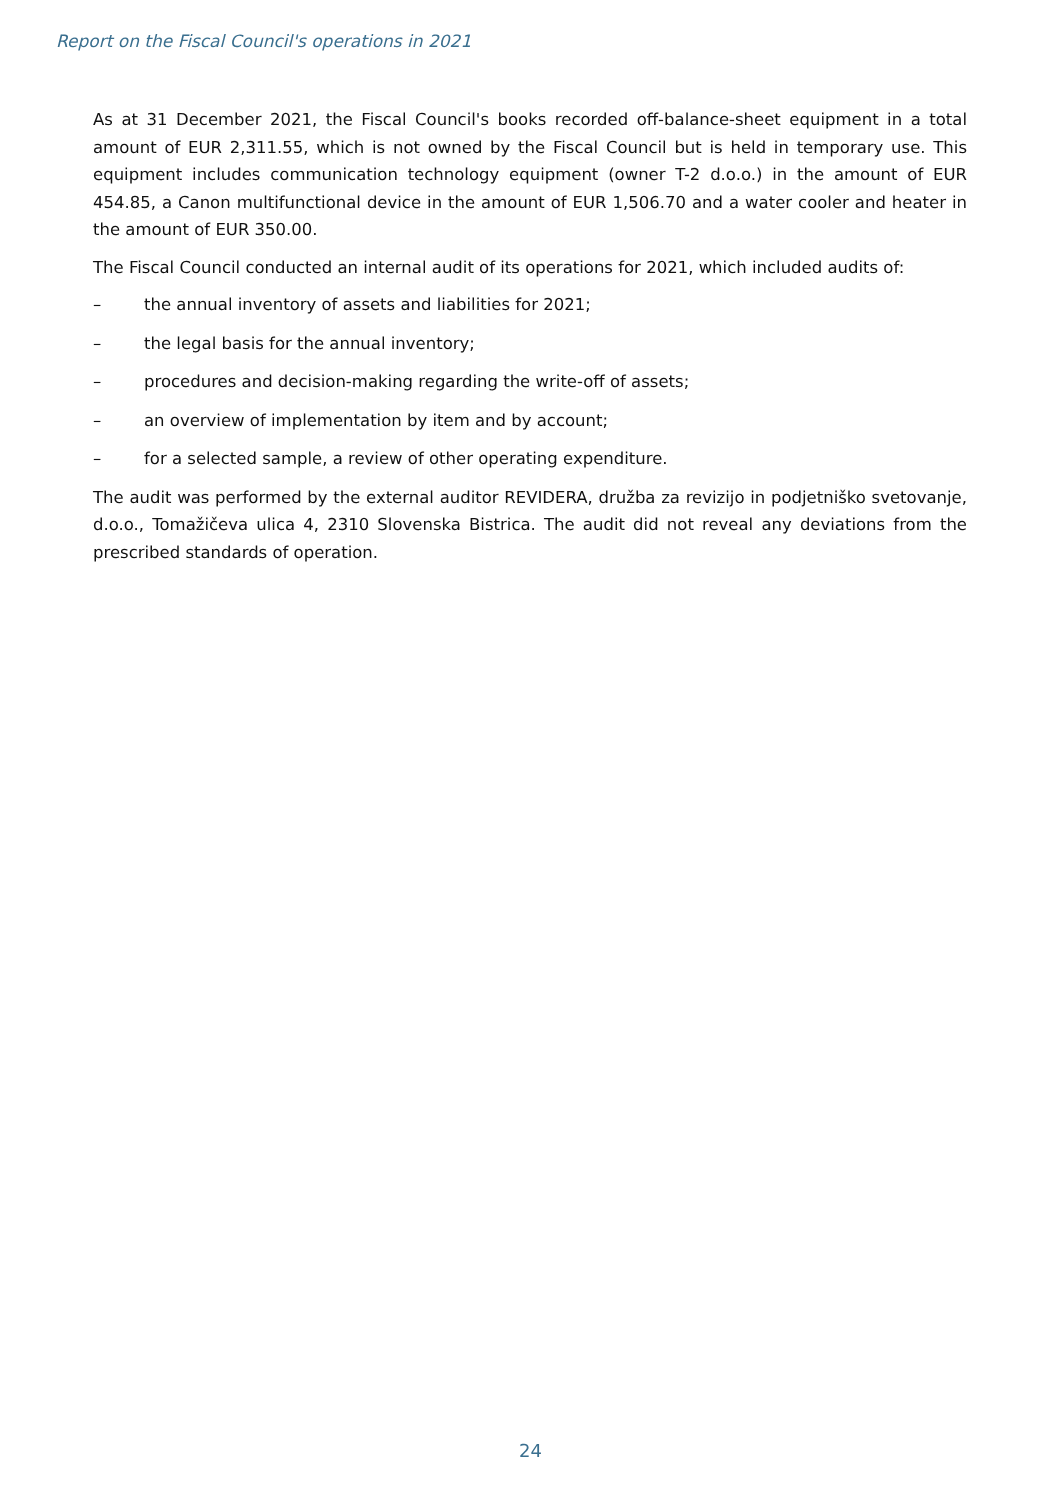Report on the Fiscal Council's operations in 2021
As at 31 December 2021, the Fiscal Council's books recorded off-balance-sheet equipment in a total amount of EUR 2,311.55, which is not owned by the Fiscal Council but is held in temporary use. This equipment includes communication technology equipment (owner T-2 d.o.o.) in the amount of EUR 454.85, a Canon multifunctional device in the amount of EUR 1,506.70 and a water cooler and heater in the amount of EUR 350.00.
The Fiscal Council conducted an internal audit of its operations for 2021, which included audits of:
– the annual inventory of assets and liabilities for 2021;
– the legal basis for the annual inventory;
– procedures and decision-making regarding the write-off of assets;
– an overview of implementation by item and by account;
– for a selected sample, a review of other operating expenditure.
The audit was performed by the external auditor REVIDERA, družba za revizijo in podjetniško svetovanje, d.o.o., Tomažičeva ulica 4, 2310 Slovenska Bistrica. The audit did not reveal any deviations from the prescribed standards of operation.
24